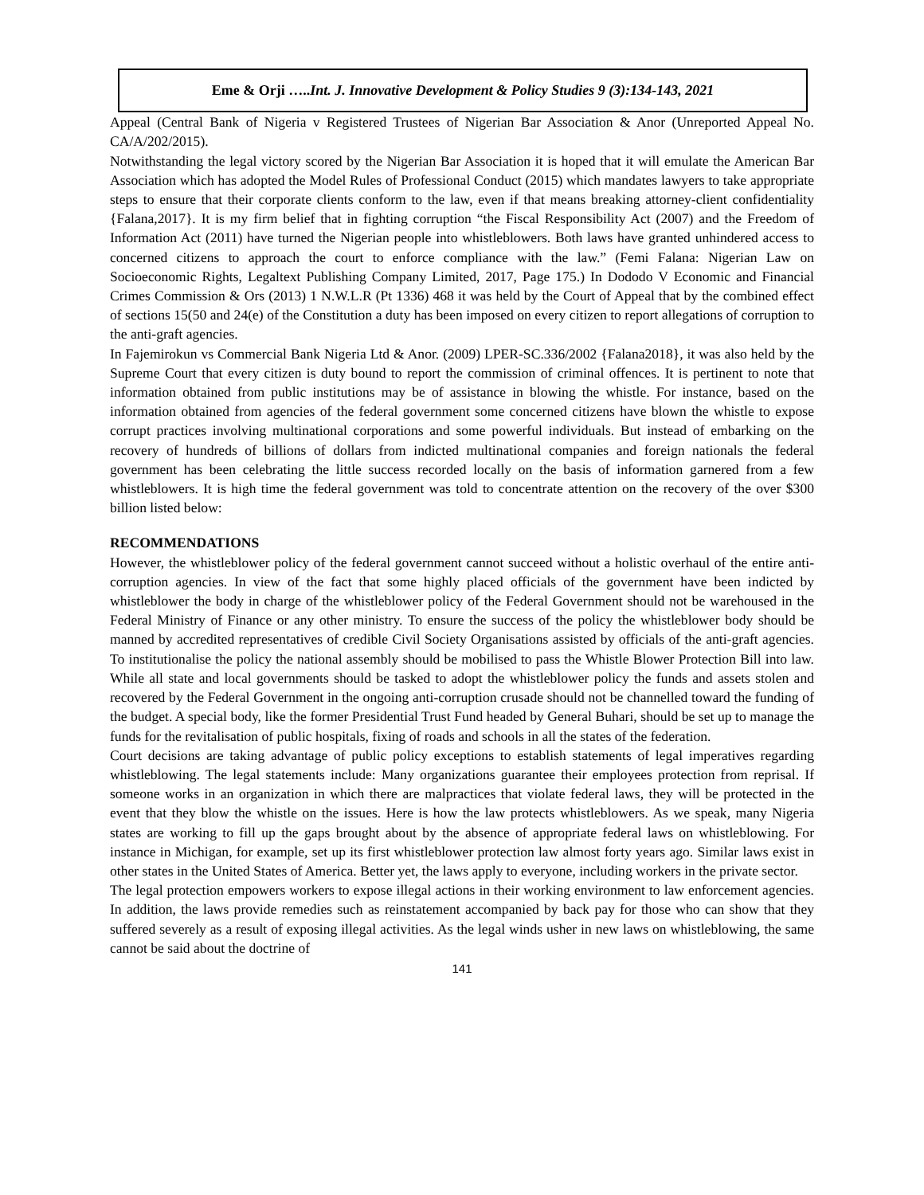Eme & Orji …..Int. J. Innovative Development & Policy Studies 9 (3):134-143, 2021
Appeal (Central Bank of Nigeria v Registered Trustees of Nigerian Bar Association & Anor (Unreported Appeal No. CA/A/202/2015).
Notwithstanding the legal victory scored by the Nigerian Bar Association it is hoped that it will emulate the American Bar Association which has adopted the Model Rules of Professional Conduct (2015) which mandates lawyers to take appropriate steps to ensure that their corporate clients conform to the law, even if that means breaking attorney-client confidentiality {Falana,2017}. It is my firm belief that in fighting corruption “the Fiscal Responsibility Act (2007) and the Freedom of Information Act (2011) have turned the Nigerian people into whistleblowers. Both laws have granted unhindered access to concerned citizens to approach the court to enforce compliance with the law.” (Femi Falana: Nigerian Law on Socioeconomic Rights, Legaltext Publishing Company Limited, 2017, Page 175.) In Dododo V Economic and Financial Crimes Commission & Ors (2013) 1 N.W.L.R (Pt 1336) 468 it was held by the Court of Appeal that by the combined effect of sections 15(50 and 24(e) of the Constitution a duty has been imposed on every citizen to report allegations of corruption to the anti-graft agencies.
In Fajemirokun vs Commercial Bank Nigeria Ltd & Anor. (2009) LPER-SC.336/2002 {Falana2018}, it was also held by the Supreme Court that every citizen is duty bound to report the commission of criminal offences. It is pertinent to note that information obtained from public institutions may be of assistance in blowing the whistle. For instance, based on the information obtained from agencies of the federal government some concerned citizens have blown the whistle to expose corrupt practices involving multinational corporations and some powerful individuals. But instead of embarking on the recovery of hundreds of billions of dollars from indicted multinational companies and foreign nationals the federal government has been celebrating the little success recorded locally on the basis of information garnered from a few whistleblowers. It is high time the federal government was told to concentrate attention on the recovery of the over $300 billion listed below:
RECOMMENDATIONS
However, the whistleblower policy of the federal government cannot succeed without a holistic overhaul of the entire anti-corruption agencies. In view of the fact that some highly placed officials of the government have been indicted by whistleblower the body in charge of the whistleblower policy of the Federal Government should not be warehoused in the Federal Ministry of Finance or any other ministry. To ensure the success of the policy the whistleblower body should be manned by accredited representatives of credible Civil Society Organisations assisted by officials of the anti-graft agencies. To institutionalise the policy the national assembly should be mobilised to pass the Whistle Blower Protection Bill into law. While all state and local governments should be tasked to adopt the whistleblower policy the funds and assets stolen and recovered by the Federal Government in the ongoing anti-corruption crusade should not be channelled toward the funding of the budget. A special body, like the former Presidential Trust Fund headed by General Buhari, should be set up to manage the funds for the revitalisation of public hospitals, fixing of roads and schools in all the states of the federation.
Court decisions are taking advantage of public policy exceptions to establish statements of legal imperatives regarding whistleblowing. The legal statements include: Many organizations guarantee their employees protection from reprisal. If someone works in an organization in which there are malpractices that violate federal laws, they will be protected in the event that they blow the whistle on the issues. Here is how the law protects whistleblowers. As we speak, many Nigeria states are working to fill up the gaps brought about by the absence of appropriate federal laws on whistleblowing. For instance in Michigan, for example, set up its first whistleblower protection law almost forty years ago. Similar laws exist in other states in the United States of America. Better yet, the laws apply to everyone, including workers in the private sector.
The legal protection empowers workers to expose illegal actions in their working environment to law enforcement agencies. In addition, the laws provide remedies such as reinstatement accompanied by back pay for those who can show that they suffered severely as a result of exposing illegal activities. As the legal winds usher in new laws on whistleblowing, the same cannot be said about the doctrine of
141